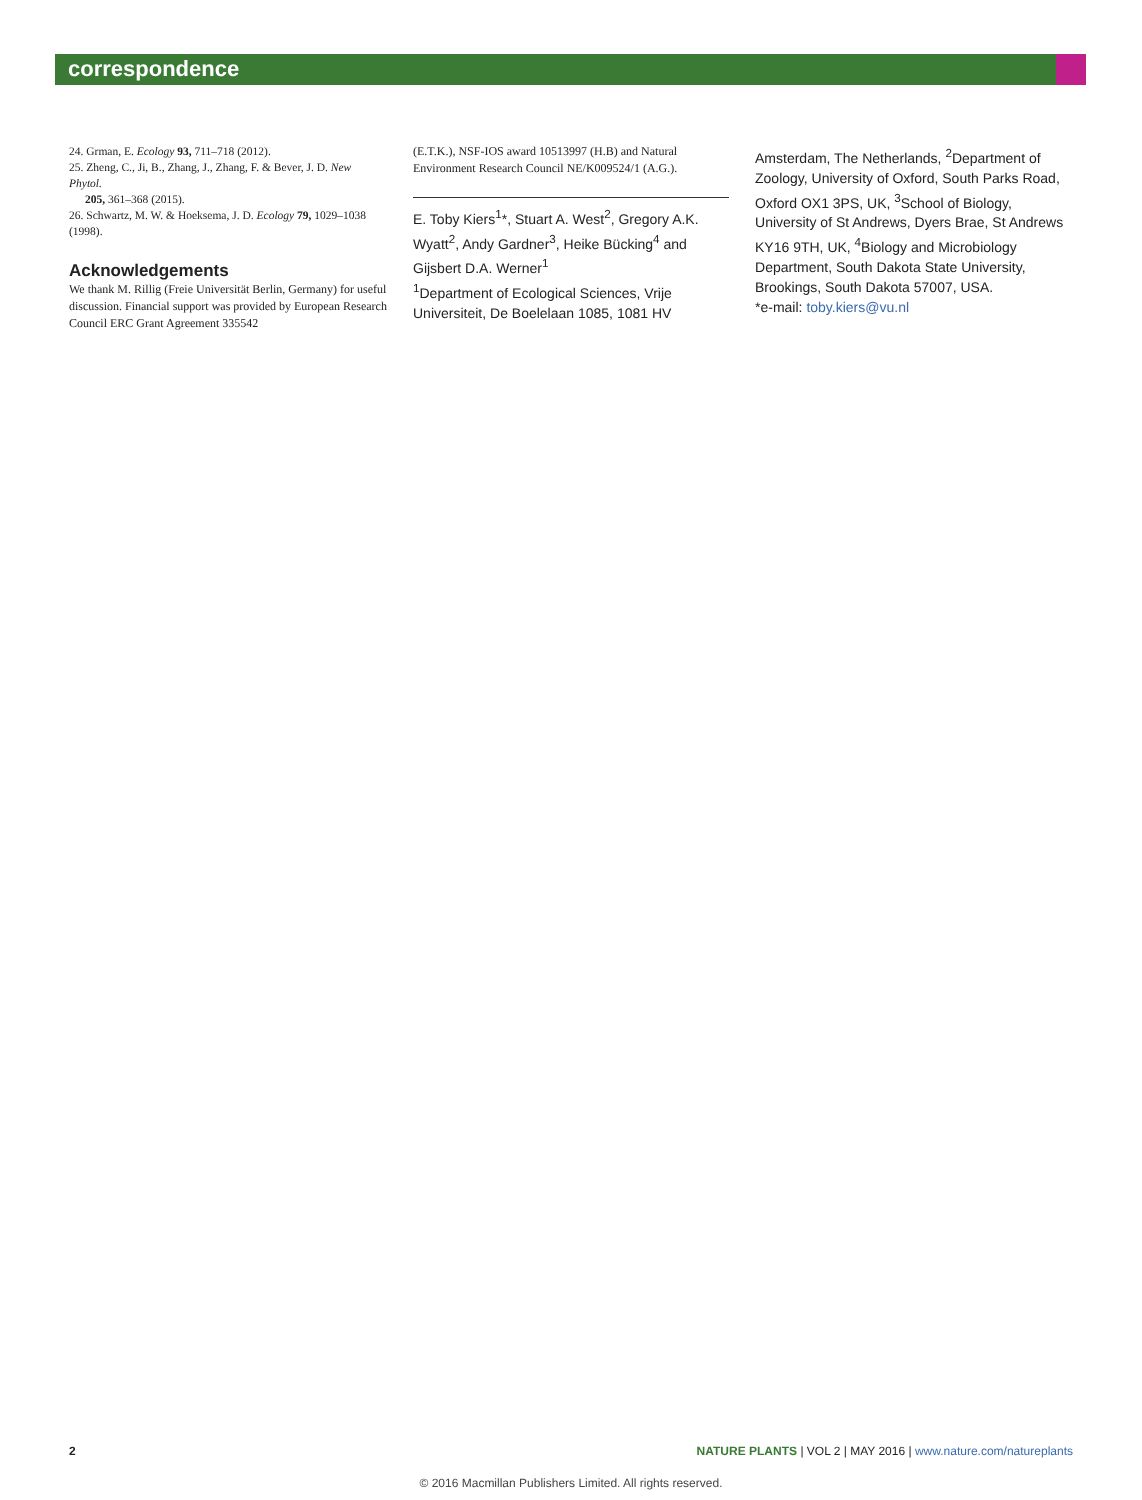correspondence
24. Grman, E. Ecology 93, 711–718 (2012).
25. Zheng, C., Ji, B., Zhang, J., Zhang, F. & Bever, J. D. New Phytol.
205, 361–368 (2015).
26. Schwartz, M. W. & Hoeksema, J. D. Ecology 79, 1029–1038 (1998).
Acknowledgements
We thank M. Rillig (Freie Universität Berlin, Germany) for useful discussion. Financial support was provided by European Research Council ERC Grant Agreement 335542
(E.T.K.), NSF-IOS award 10513997 (H.B) and Natural Environment Research Council NE/K009524/1 (A.G.).
E. Toby Kiers<sup>1</sup>*, Stuart A. West<sup>2</sup>, Gregory A.K. Wyatt<sup>2</sup>, Andy Gardner<sup>3</sup>, Heike Bücking<sup>4</sup> and Gijsbert D.A. Werner<sup>1</sup>
<sup>1</sup> Department of Ecological Sciences, Vrije Universiteit, De Boelelaan 1085, 1081 HV
Amsterdam, The Netherlands, <sup>2</sup>Department of Zoology, University of Oxford, South Parks Road, Oxford OX1 3PS, UK, <sup>3</sup>School of Biology, University of St Andrews, Dyers Brae, St Andrews KY16 9TH, UK, <sup>4</sup>Biology and Microbiology Department, South Dakota State University, Brookings, South Dakota 57007, USA.
*e-mail: toby.kiers@vu.nl
2 NATURE PLANTS | VOL 2 | MAY 2016 | www.nature.com/natureplants
© 2016 Macmillan Publishers Limited. All rights reserved.